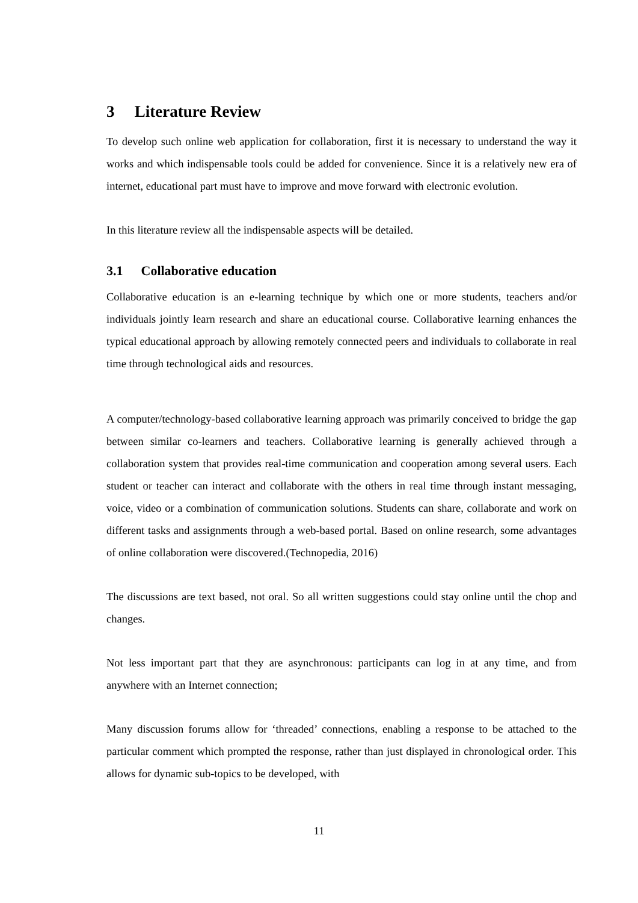3 Literature Review
To develop such online web application for collaboration, first it is necessary to understand the way it works and which indispensable tools could be added for convenience. Since it is a relatively new era of internet, educational part must have to improve and move forward with electronic evolution.
In this literature review all the indispensable aspects will be detailed.
3.1 Collaborative education
Collaborative education is an e-learning technique by which one or more students, teachers and/or individuals jointly learn research and share an educational course. Collaborative learning enhances the typical educational approach by allowing remotely connected peers and individuals to collaborate in real time through technological aids and resources.
A computer/technology-based collaborative learning approach was primarily conceived to bridge the gap between similar co-learners and teachers. Collaborative learning is generally achieved through a collaboration system that provides real-time communication and cooperation among several users. Each student or teacher can interact and collaborate with the others in real time through instant messaging, voice, video or a combination of communication solutions. Students can share, collaborate and work on different tasks and assignments through a web-based portal. Based on online research, some advantages of online collaboration were discovered.(Technopedia, 2016)
The discussions are text based, not oral. So all written suggestions could stay online until the chop and changes.
Not less important part that they are asynchronous: participants can log in at any time, and from anywhere with an Internet connection;
Many discussion forums allow for ‘threaded’ connections, enabling a response to be attached to the particular comment which prompted the response, rather than just displayed in chronological order. This allows for dynamic sub-topics to be developed, with
11